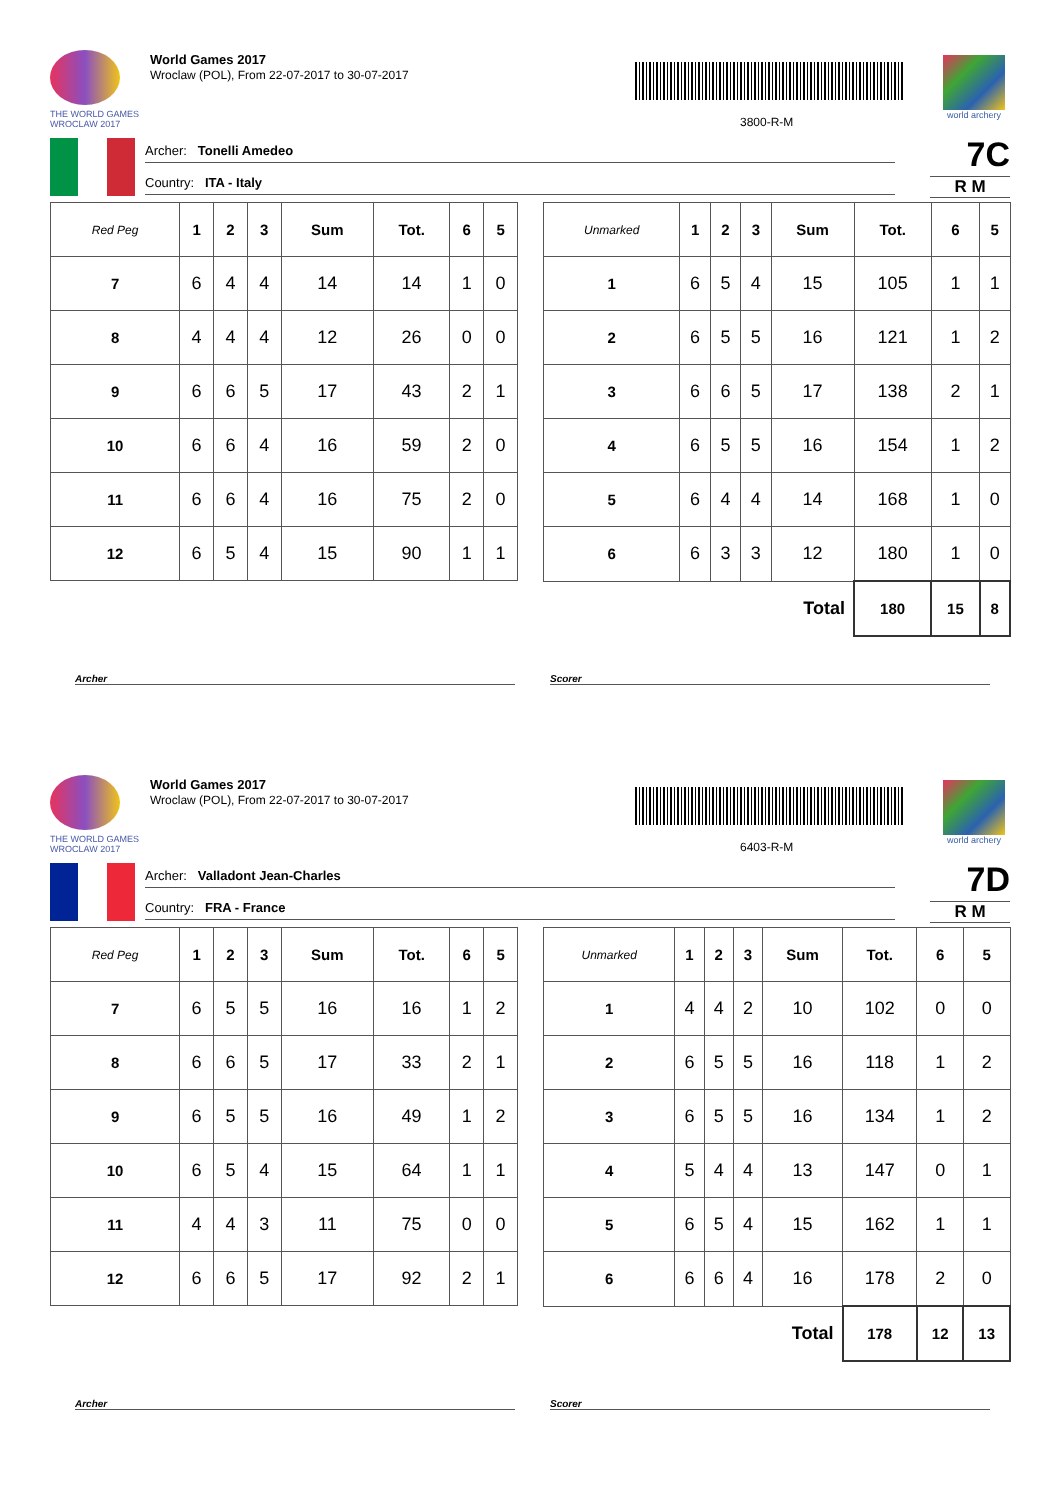THE WORLD GAMES
WROCLAW 2017
World Games 2017
Wroclaw (POL), From 22-07-2017 to 30-07-2017
3800-R-M
world archery
Archer: Tonelli Amedeo
Country: ITA - Italy
7C
R M
| Red Peg | 1 | 2 | 3 | Sum | Tot. | 6 | 5 |
| --- | --- | --- | --- | --- | --- | --- | --- |
| 7 | 6 | 4 | 4 | 14 | 14 | 1 | 0 |
| 8 | 4 | 4 | 4 | 12 | 26 | 0 | 0 |
| 9 | 6 | 6 | 5 | 17 | 43 | 2 | 1 |
| 10 | 6 | 6 | 4 | 16 | 59 | 2 | 0 |
| 11 | 6 | 6 | 4 | 16 | 75 | 2 | 0 |
| 12 | 6 | 5 | 4 | 15 | 90 | 1 | 1 |
| Unmarked | 1 | 2 | 3 | Sum | Tot. | 6 | 5 |
| --- | --- | --- | --- | --- | --- | --- | --- |
| 1 | 6 | 5 | 4 | 15 | 105 | 1 | 1 |
| 2 | 6 | 5 | 5 | 16 | 121 | 1 | 2 |
| 3 | 6 | 6 | 5 | 17 | 138 | 2 | 1 |
| 4 | 6 | 5 | 5 | 16 | 154 | 1 | 2 |
| 5 | 6 | 4 | 4 | 14 | 168 | 1 | 0 |
| 6 | 6 | 3 | 3 | 12 | 180 | 1 | 0 |
| Total | | | | | 180 | 15 | 8 |
Archer Scorer
THE WORLD GAMES
WROCLAW 2017
World Games 2017
Wroclaw (POL), From 22-07-2017 to 30-07-2017
6403-R-M
world archery
Archer: Valladont Jean-Charles
Country: FRA - France
7D
R M
| Red Peg | 1 | 2 | 3 | Sum | Tot. | 6 | 5 |
| --- | --- | --- | --- | --- | --- | --- | --- |
| 7 | 6 | 5 | 5 | 16 | 16 | 1 | 2 |
| 8 | 6 | 6 | 5 | 17 | 33 | 2 | 1 |
| 9 | 6 | 5 | 5 | 16 | 49 | 1 | 2 |
| 10 | 6 | 5 | 4 | 15 | 64 | 1 | 1 |
| 11 | 4 | 4 | 3 | 11 | 75 | 0 | 0 |
| 12 | 6 | 6 | 5 | 17 | 92 | 2 | 1 |
| Unmarked | 1 | 2 | 3 | Sum | Tot. | 6 | 5 |
| --- | --- | --- | --- | --- | --- | --- | --- |
| 1 | 4 | 4 | 2 | 10 | 102 | 0 | 0 |
| 2 | 6 | 5 | 5 | 16 | 118 | 1 | 2 |
| 3 | 6 | 5 | 5 | 16 | 134 | 1 | 2 |
| 4 | 5 | 4 | 4 | 13 | 147 | 0 | 1 |
| 5 | 6 | 5 | 4 | 15 | 162 | 1 | 1 |
| 6 | 6 | 6 | 4 | 16 | 178 | 2 | 0 |
| Total | | | | | 178 | 12 | 13 |
Archer Scorer